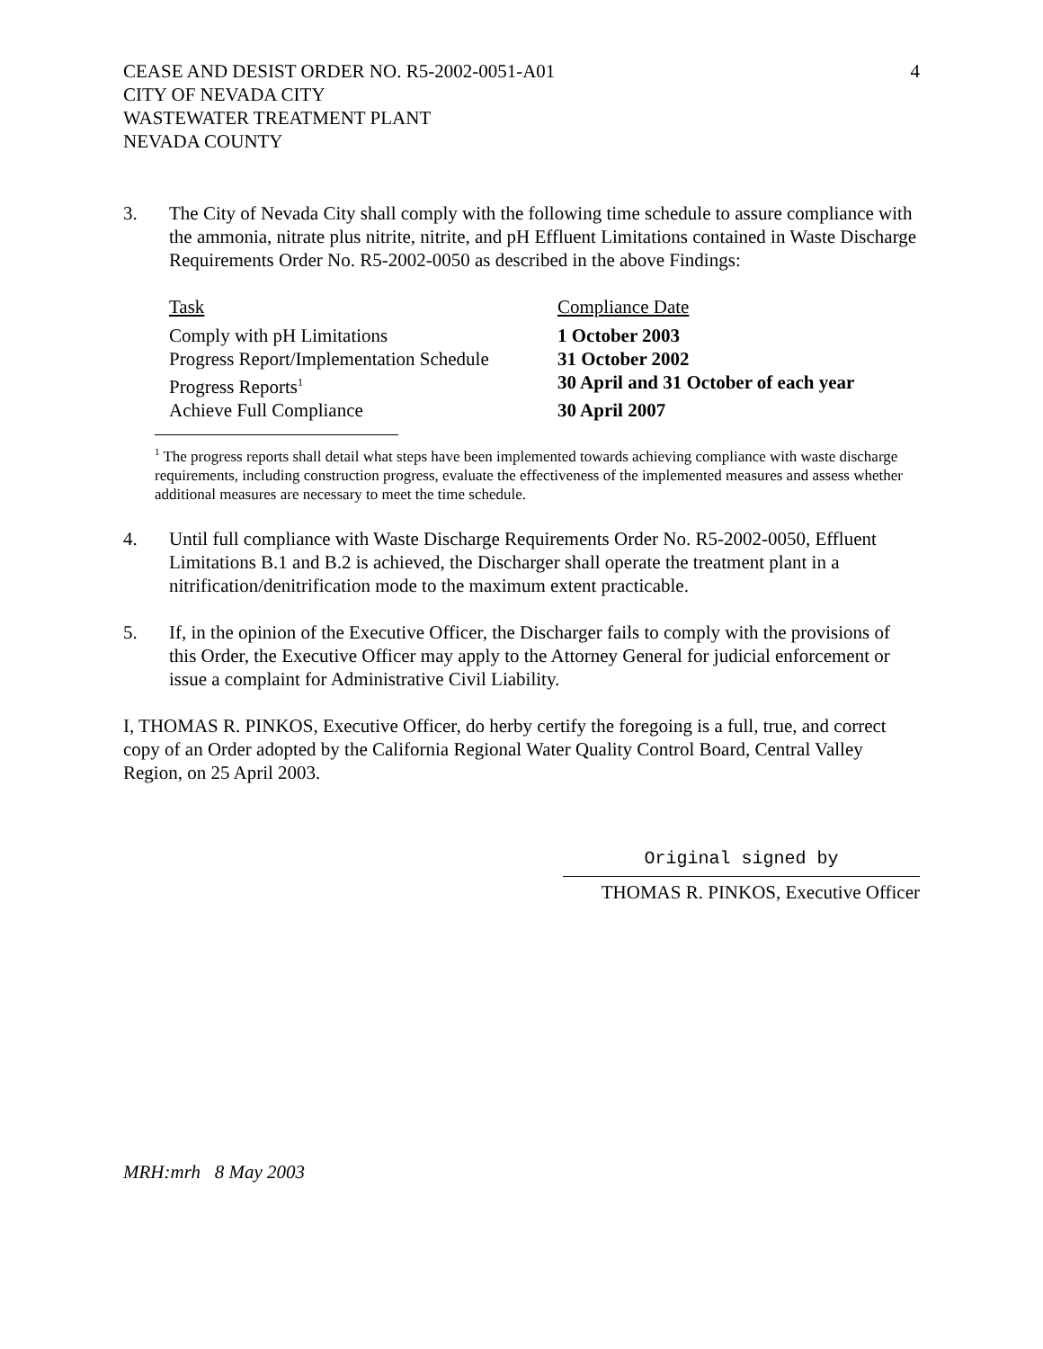CEASE AND DESIST ORDER NO. R5-2002-0051-A01
CITY OF NEVADA CITY
WASTEWATER TREATMENT PLANT
NEVADA COUNTY
4
3. The City of Nevada City shall comply with the following time schedule to assure compliance with the ammonia, nitrate plus nitrite, nitrite, and pH Effluent Limitations contained in Waste Discharge Requirements Order No. R5-2002-0050 as described in the above Findings:
| Task | Compliance Date |
| Comply with pH Limitations | 1 October 2003 |
| Progress Report/Implementation Schedule | 31 October 2002 |
| Progress Reports<sup>1</sup> | 30 April and 31 October of each year |
| Achieve Full Compliance | 30 April 2007 |
<sup>1</sup> The progress reports shall detail what steps have been implemented towards achieving compliance with waste discharge requirements, including construction progress, evaluate the effectiveness of the implemented measures and assess whether additional measures are necessary to meet the time schedule.
4. Until full compliance with Waste Discharge Requirements Order No. R5-2002-0050, Effluent Limitations B.1 and B.2 is achieved, the Discharger shall operate the treatment plant in a nitrification/denitrification mode to the maximum extent practicable.
5. If, in the opinion of the Executive Officer, the Discharger fails to comply with the provisions of this Order, the Executive Officer may apply to the Attorney General for judicial enforcement or issue a complaint for Administrative Civil Liability.
I, THOMAS R. PINKOS, Executive Officer, do herby certify the foregoing is a full, true, and correct copy of an Order adopted by the California Regional Water Quality Control Board, Central Valley Region, on 25 April 2003.
Original signed by
THOMAS R. PINKOS, Executive Officer
MRH:mrh 8 May 2003